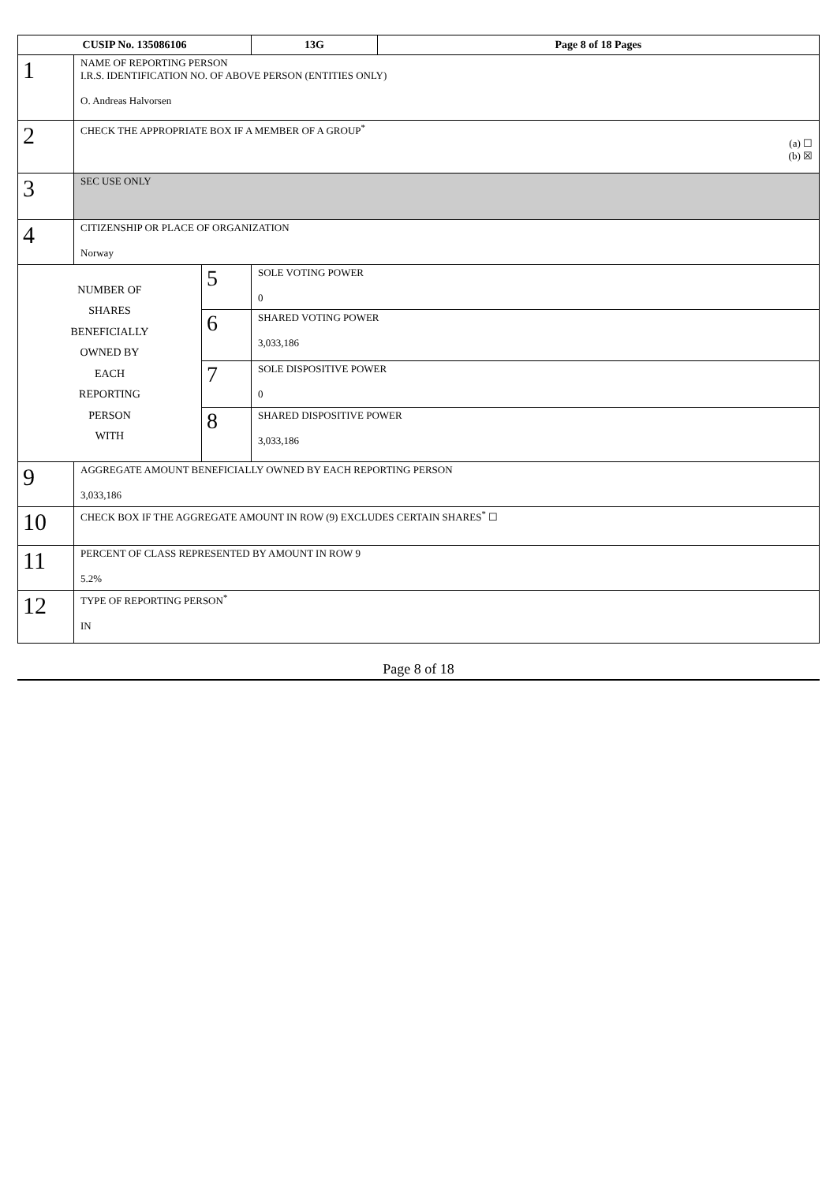| CUSIP No. 135086106 | | | 13G | Page 8 of 18 Pages |
| 1 | NAME OF REPORTING PERSON I.R.S. IDENTIFICATION NO. OF ABOVE PERSON (ENTITIES ONLY) O. Andreas Halvorsen | | | |
| 2 | CHECK THE APPROPRIATE BOX IF A MEMBER OF A GROUP<sup>*</sup> (a) ☐ (b) ☒ | | | |
| 3 | SEC USE ONLY | | | |
| 4 | CITIZENSHIP OR PLACE OF ORGANIZATION Norway | | | |
| NUMBER OF SHARES BENEFICIALLY OWNED BY EACH REPORTING PERSON WITH | | 5 | SOLE VOTING POWER 0 | |
| | | 6 | SHARED VOTING POWER 3,033,186 | |
| | | 7 | SOLE DISPOSITIVE POWER 0 | |
| | | 8 | SHARED DISPOSITIVE POWER 3,033,186 | |
| 9 | AGGREGATE AMOUNT BENEFICIALLY OWNED BY EACH REPORTING PERSON 3,033,186 | | | |
| 10 | CHECK BOX IF THE AGGREGATE AMOUNT IN ROW (9) EXCLUDES CERTAIN SHARES<sup>*</sup> ☐ | | | |
| 11 | PERCENT OF CLASS REPRESENTED BY AMOUNT IN ROW 9 5.2% | | | |
| 12 | TYPE OF REPORTING PERSON<sup>*</sup> IN | | | |
Page 8 of 18